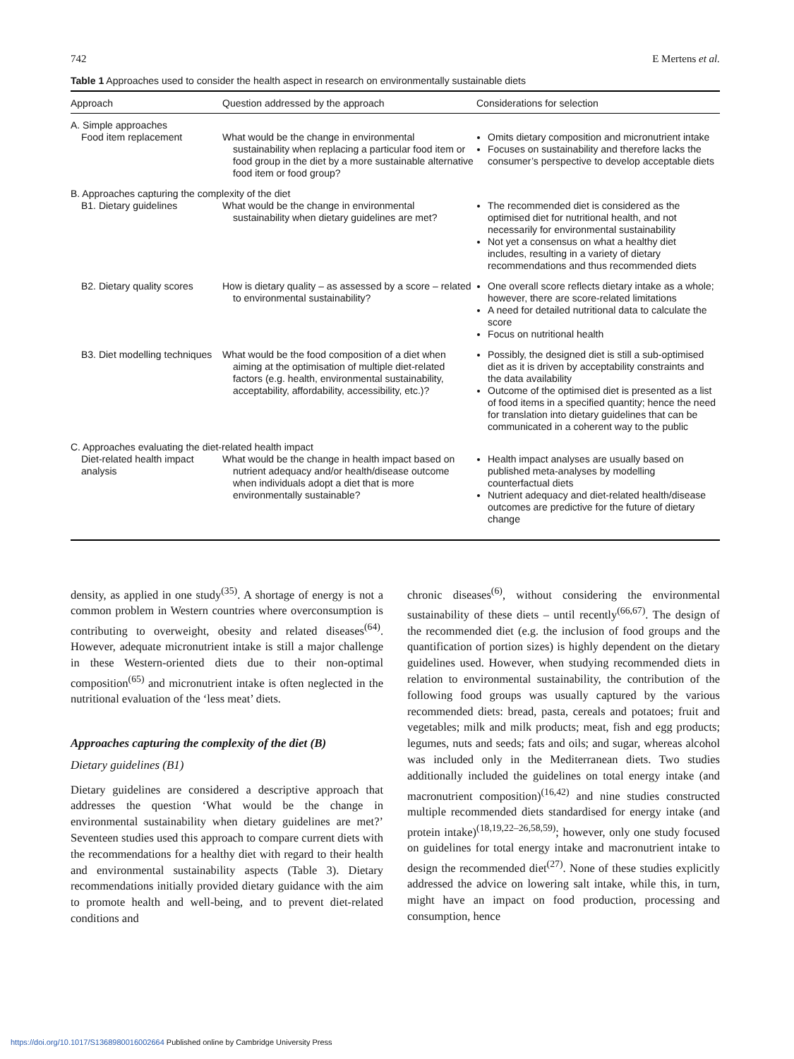742 E Mertens et al.
Table 1 Approaches used to consider the health aspect in research on environmentally sustainable diets
| Approach | Question addressed by the approach | Considerations for selection |
| --- | --- | --- |
| A. Simple approaches | | |
| Food item replacement | What would be the change in environmental sustainability when replacing a particular food item or food group in the diet by a more sustainable alternative food item or food group? | Omits dietary composition and micronutrient intake Focuses on sustainability and therefore lacks the consumer’s perspective to develop acceptable diets |
| B. Approaches capturing the complexity of the diet | | |
| B1. Dietary guidelines | What would be the change in environmental sustainability when dietary guidelines are met? | The recommended diet is considered as the optimised diet for nutritional health, and not necessarily for environmental sustainability Not yet a consensus on what a healthy diet includes, resulting in a variety of dietary recommendations and thus recommended diets |
| B2. Dietary quality scores | How is dietary quality – as assessed by a score – related to environmental sustainability? | One overall score reflects dietary intake as a whole; however, there are score-related limitations A need for detailed nutritional data to calculate the score Focus on nutritional health |
| B3. Diet modelling techniques | What would be the food composition of a diet when aiming at the optimisation of multiple diet-related factors (e.g. health, environmental sustainability, acceptability, affordability, accessibility, etc.)? | Possibly, the designed diet is still a sub-optimised diet as it is driven by acceptability constraints and the data availability Outcome of the optimised diet is presented as a list of food items in a specified quantity; hence the need for translation into dietary guidelines that can be communicated in a coherent way to the public |
| C. Approaches evaluating the diet-related health impact | | |
| Diet-related health impact analysis | What would be the change in health impact based on nutrient adequacy and/or health/disease outcome when individuals adopt a diet that is more environmentally sustainable? | Health impact analyses are usually based on published meta-analyses by modelling counterfactual diets Nutrient adequacy and diet-related health/disease outcomes are predictive for the future of dietary change |
density, as applied in one study<sup>(35)</sup>. A shortage of energy is not a common problem in Western countries where overconsumption is contributing to overweight, obesity and related diseases<sup>(64)</sup>. However, adequate micronutrient intake is still a major challenge in these Western-oriented diets due to their non-optimal composition<sup>(65)</sup> and micronutrient intake is often neglected in the nutritional evaluation of the ‘less meat’ diets.
Approaches capturing the complexity of the diet (B)
Dietary guidelines (B1)
Dietary guidelines are considered a descriptive approach that addresses the question ‘What would be the change in environmental sustainability when dietary guidelines are met?’ Seventeen studies used this approach to compare current diets with the recommendations for a healthy diet with regard to their health and environmental sustainability aspects (Table 3). Dietary recommendations initially provided dietary guidance with the aim to promote health and well-being, and to prevent diet-related conditions and
chronic diseases<sup>(6)</sup>, without considering the environmental sustainability of these diets – until recently<sup>(66,67)</sup>. The design of the recommended diet (e.g. the inclusion of food groups and the quantification of portion sizes) is highly dependent on the dietary guidelines used. However, when studying recommended diets in relation to environmental sustainability, the contribution of the following food groups was usually captured by the various recommended diets: bread, pasta, cereals and potatoes; fruit and vegetables; milk and milk products; meat, fish and egg products; legumes, nuts and seeds; fats and oils; and sugar, whereas alcohol was included only in the Mediterranean diets. Two studies additionally included the guidelines on total energy intake (and macronutrient composition)<sup>(16,42)</sup> and nine studies constructed multiple recommended diets standardised for energy intake (and protein intake)<sup>(18,19,22–26,58,59)</sup>; however, only one study focused on guidelines for total energy intake and macronutrient intake to design the recommended diet<sup>(27)</sup>. None of these studies explicitly addressed the advice on lowering salt intake, while this, in turn, might have an impact on food production, processing and consumption, hence
https://doi.org/10.1017/S1368980016002664 Published online by Cambridge University Press